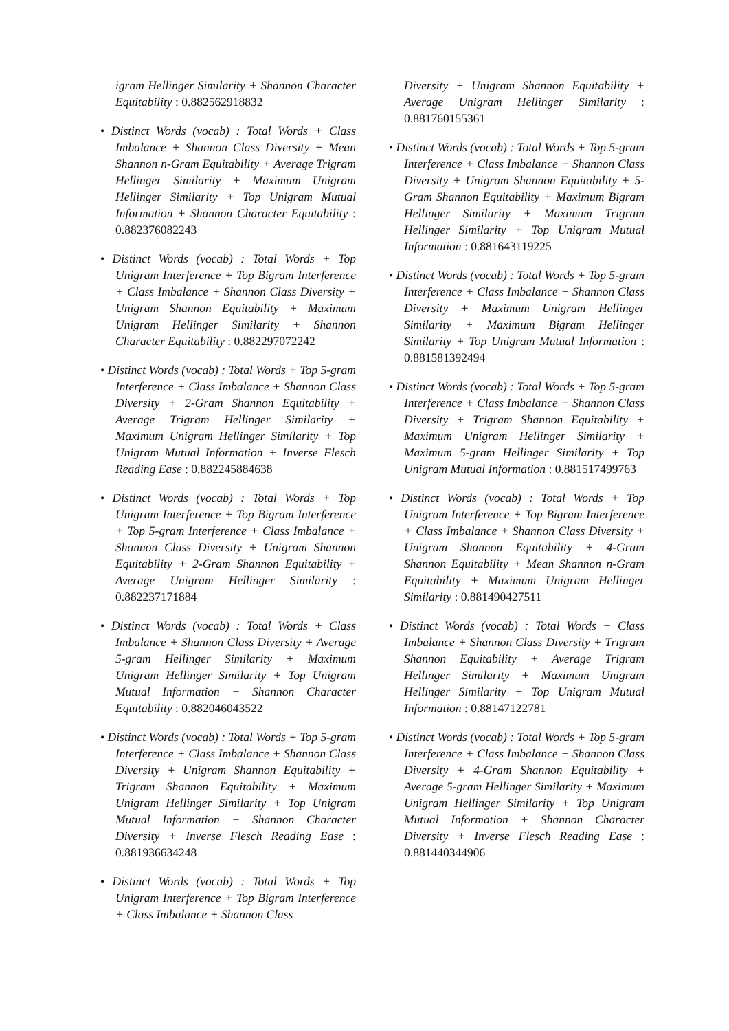igram Hellinger Similarity + Shannon Character Equitability : 0.882562918832
• Distinct Words (vocab) : Total Words + Class Imbalance + Shannon Class Diversity + Mean Shannon n-Gram Equitability + Average Trigram Hellinger Similarity + Maximum Unigram Hellinger Similarity + Top Unigram Mutual Information + Shannon Character Equitability : 0.882376082243
• Distinct Words (vocab) : Total Words + Top Unigram Interference + Top Bigram Interference + Class Imbalance + Shannon Class Diversity + Unigram Shannon Equitability + Maximum Unigram Hellinger Similarity + Shannon Character Equitability : 0.882297072242
• Distinct Words (vocab) : Total Words + Top 5-gram Interference + Class Imbalance + Shannon Class Diversity + 2-Gram Shannon Equitability + Average Trigram Hellinger Similarity + Maximum Unigram Hellinger Similarity + Top Unigram Mutual Information + Inverse Flesch Reading Ease : 0.882245884638
• Distinct Words (vocab) : Total Words + Top Unigram Interference + Top Bigram Interference + Top 5-gram Interference + Class Imbalance + Shannon Class Diversity + Unigram Shannon Equitability + 2-Gram Shannon Equitability + Average Unigram Hellinger Similarity : 0.882237171884
• Distinct Words (vocab) : Total Words + Class Imbalance + Shannon Class Diversity + Average 5-gram Hellinger Similarity + Maximum Unigram Hellinger Similarity + Top Unigram Mutual Information + Shannon Character Equitability : 0.882046043522
• Distinct Words (vocab) : Total Words + Top 5-gram Interference + Class Imbalance + Shannon Class Diversity + Unigram Shannon Equitability + Trigram Shannon Equitability + Maximum Unigram Hellinger Similarity + Top Unigram Mutual Information + Shannon Character Diversity + Inverse Flesch Reading Ease : 0.881936634248
• Distinct Words (vocab) : Total Words + Top Unigram Interference + Top Bigram Interference + Class Imbalance + Shannon Class
Diversity + Unigram Shannon Equitability + Average Unigram Hellinger Similarity : 0.881760155361
• Distinct Words (vocab) : Total Words + Top 5-gram Interference + Class Imbalance + Shannon Class Diversity + Unigram Shannon Equitability + 5-Gram Shannon Equitability + Maximum Bigram Hellinger Similarity + Maximum Trigram Hellinger Similarity + Top Unigram Mutual Information : 0.881643119225
• Distinct Words (vocab) : Total Words + Top 5-gram Interference + Class Imbalance + Shannon Class Diversity + Maximum Unigram Hellinger Similarity + Maximum Bigram Hellinger Similarity + Top Unigram Mutual Information : 0.881581392494
• Distinct Words (vocab) : Total Words + Top 5-gram Interference + Class Imbalance + Shannon Class Diversity + Trigram Shannon Equitability + Maximum Unigram Hellinger Similarity + Maximum 5-gram Hellinger Similarity + Top Unigram Mutual Information : 0.881517499763
• Distinct Words (vocab) : Total Words + Top Unigram Interference + Top Bigram Interference + Class Imbalance + Shannon Class Diversity + Unigram Shannon Equitability + 4-Gram Shannon Equitability + Mean Shannon n-Gram Equitability + Maximum Unigram Hellinger Similarity : 0.881490427511
• Distinct Words (vocab) : Total Words + Class Imbalance + Shannon Class Diversity + Trigram Shannon Equitability + Average Trigram Hellinger Similarity + Maximum Unigram Hellinger Similarity + Top Unigram Mutual Information : 0.88147122781
• Distinct Words (vocab) : Total Words + Top 5-gram Interference + Class Imbalance + Shannon Class Diversity + 4-Gram Shannon Equitability + Average 5-gram Hellinger Similarity + Maximum Unigram Hellinger Similarity + Top Unigram Mutual Information + Shannon Character Diversity + Inverse Flesch Reading Ease : 0.881440344906